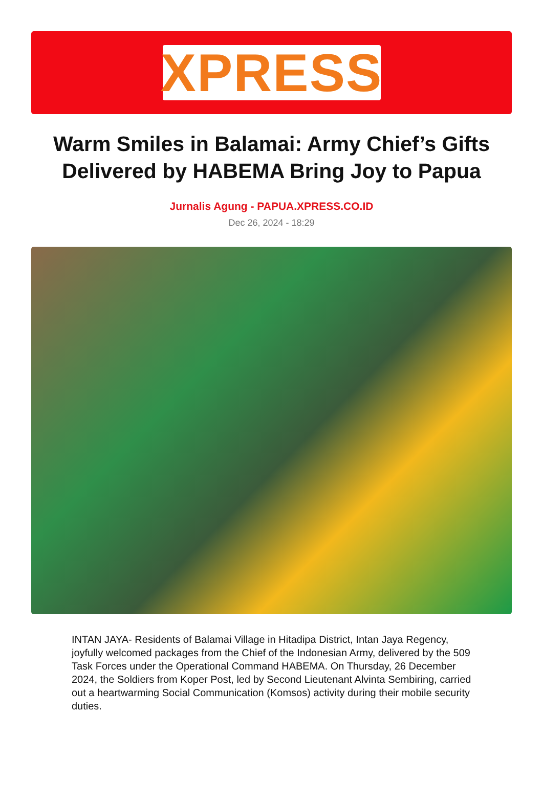XPRESS
Warm Smiles in Balamai: Army Chief’s Gifts Delivered by HABEMA Bring Joy to Papua
Jurnalis Agung - PAPUA.XPRESS.CO.ID
Dec 26, 2024 - 18:29
INTAN JAYA- Residents of Balamai Village in Hitadipa District, Intan Jaya Regency, joyfully welcomed packages from the Chief of the Indonesian Army, delivered by the 509 Task Forces under the Operational Command HABEMA. On Thursday, 26 December 2024, the Soldiers from Koper Post, led by Second Lieutenant Alvinta Sembiring, carried out a heartwarming Social Communication (Komsos) activity during their mobile security duties.